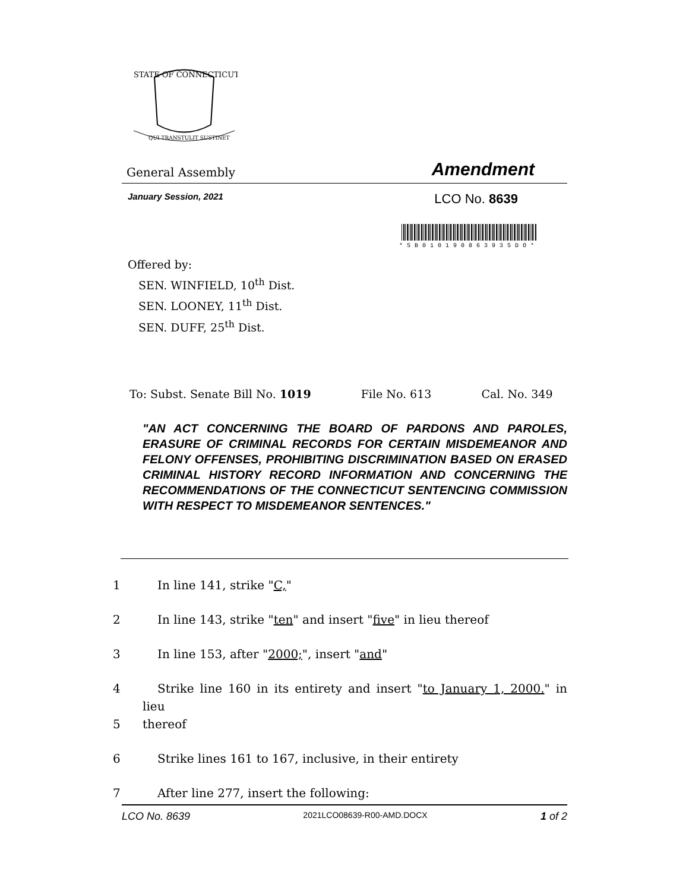STATE OF CONNECTICUT
QUI TRANSTULIT SUSTINET
General Assembly Amendment
January Session, 2021 LCO No. 8639
*SB01019086393SDO*
Offered by:
SEN. WINFIELD, 10<sup>th</sup> Dist.
SEN. LOONEY, 11<sup>th</sup> Dist.
SEN. DUFF, 25<sup>th</sup> Dist.
To: Subst. Senate Bill No. 1019 File No. 613 Cal. No. 349
"AN ACT CONCERNING THE BOARD OF PARDONS AND PAROLES, ERASURE OF CRIMINAL RECORDS FOR CERTAIN MISDEMEANOR AND FELONY OFFENSES, PROHIBITING DISCRIMINATION BASED ON ERASED CRIMINAL HISTORY RECORD INFORMATION AND CONCERNING THE RECOMMENDATIONS OF THE CONNECTICUT SENTENCING COMMISSION WITH RESPECT TO MISDEMEANOR SENTENCES."
1 In line 141, strike "C,"
2 In line 143, strike "ten" and insert "five" in lieu thereof
3 In line 153, after "2000;", insert "and"
4 Strike line 160 in its entirety and insert "to January 1, 2000." in lieu
5 thereof
6 Strike lines 161 to 167, inclusive, in their entirety
7 After line 277, insert the following:
LCO No. 8639 2021LCO08639-R00-AMD.DOCX 1 of 2